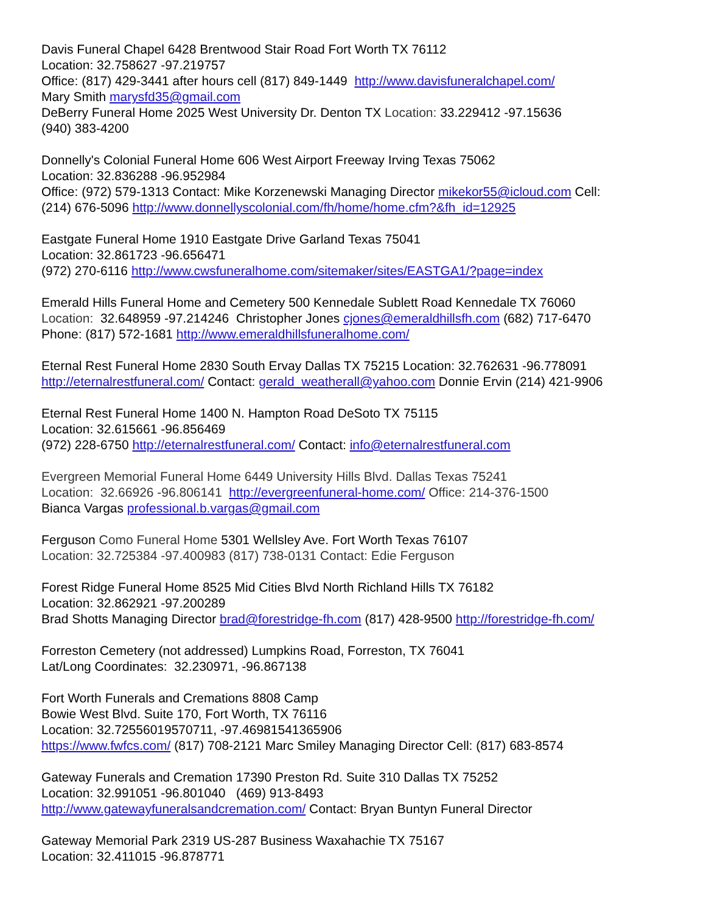Davis Funeral Chapel 6428 Brentwood Stair Road Fort Worth TX 76112
Location: 32.758627 -97.219757
Office: (817) 429-3441 after hours cell (817) 849-1449 http://www.davisfuneralchapel.com/
Mary Smith marysfd35@gmail.com
DeBerry Funeral Home 2025 West University Dr. Denton TX Location: 33.229412 -97.15636
(940) 383-4200
Donnelly's Colonial Funeral Home 606 West Airport Freeway Irving Texas 75062
Location: 32.836288 -96.952984
Office: (972) 579-1313 Contact: Mike Korzenewski Managing Director mikekor55@icloud.com Cell:
(214) 676-5096 http://www.donnellyscolonial.com/fh/home/home.cfm?&fh_id=12925
Eastgate Funeral Home 1910 Eastgate Drive Garland Texas 75041
Location: 32.861723 -96.656471
(972) 270-6116 http://www.cwsfuneralhome.com/sitemaker/sites/EASTGA1/?page=index
Emerald Hills Funeral Home and Cemetery 500 Kennedale Sublett Road Kennedale TX 76060
Location: 32.648959 -97.214246 Christopher Jones cjones@emeraldhillsfh.com (682) 717-6470
Phone: (817) 572-1681 http://www.emeraldhillsfuneralhome.com/
Eternal Rest Funeral Home 2830 South Ervay Dallas TX 75215 Location: 32.762631 -96.778091
http://eternalrestfuneral.com/ Contact: gerald_weatherall@yahoo.com Donnie Ervin (214) 421-9906
Eternal Rest Funeral Home 1400 N. Hampton Road DeSoto TX 75115
Location: 32.615661 -96.856469
(972) 228-6750 http://eternalrestfuneral.com/ Contact: info@eternalrestfuneral.com
Evergreen Memorial Funeral Home 6449 University Hills Blvd. Dallas Texas 75241
Location: 32.66926 -96.806141 http://evergreenfuneral-home.com/ Office: 214-376-1500
Bianca Vargas professional.b.vargas@gmail.com
Ferguson Como Funeral Home 5301 Wellsley Ave. Fort Worth Texas 76107
Location: 32.725384 -97.400983 (817) 738-0131 Contact: Edie Ferguson
Forest Ridge Funeral Home 8525 Mid Cities Blvd North Richland Hills TX 76182
Location: 32.862921 -97.200289
Brad Shotts Managing Director brad@forestridge-fh.com (817) 428-9500 http://forestridge-fh.com/
Forreston Cemetery (not addressed) Lumpkins Road, Forreston, TX 76041
Lat/Long Coordinates: 32.230971, -96.867138
Fort Worth Funerals and Cremations 8808 Camp
Bowie West Blvd. Suite 170, Fort Worth, TX 76116
Location: 32.72556019570711, -97.46981541365906
https://www.fwfcs.com/ (817) 708-2121 Marc Smiley Managing Director Cell: (817) 683-8574
Gateway Funerals and Cremation 17390 Preston Rd. Suite 310 Dallas TX 75252
Location: 32.991051 -96.801040 (469) 913-8493
http://www.gatewayfuneralsandcremation.com/ Contact: Bryan Buntyn Funeral Director
Gateway Memorial Park 2319 US-287 Business Waxahachie TX 75167
Location: 32.411015 -96.878771